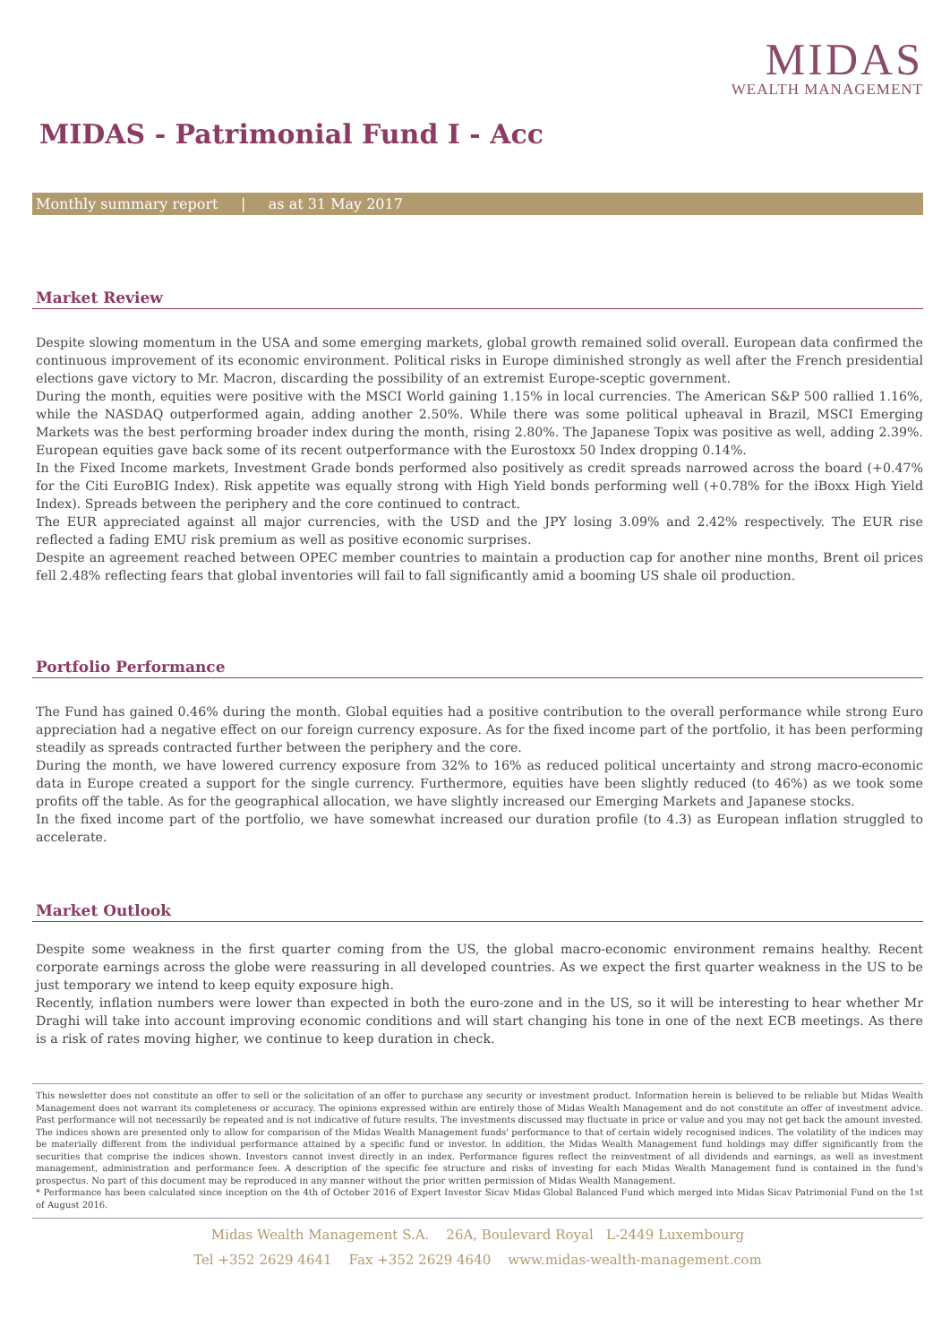MIDAS
WEALTH MANAGEMENT
MIDAS - Patrimonial Fund I - Acc
Monthly summary report | as at 31 May 2017
Market Review
Despite slowing momentum in the USA and some emerging markets, global growth remained solid overall. European data confirmed the continuous improvement of its economic environment. Political risks in Europe diminished strongly as well after the French presidential elections gave victory to Mr. Macron, discarding the possibility of an extremist Europe-sceptic government.
During the month, equities were positive with the MSCI World gaining 1.15% in local currencies. The American S&P 500 rallied 1.16%, while the NASDAQ outperformed again, adding another 2.50%. While there was some political upheaval in Brazil, MSCI Emerging Markets was the best performing broader index during the month, rising 2.80%. The Japanese Topix was positive as well, adding 2.39%. European equities gave back some of its recent outperformance with the Eurostoxx 50 Index dropping 0.14%.
In the Fixed Income markets, Investment Grade bonds performed also positively as credit spreads narrowed across the board (+0.47% for the Citi EuroBIG Index). Risk appetite was equally strong with High Yield bonds performing well (+0.78% for the iBoxx High Yield Index). Spreads between the periphery and the core continued to contract.
The EUR appreciated against all major currencies, with the USD and the JPY losing 3.09% and 2.42% respectively. The EUR rise reflected a fading EMU risk premium as well as positive economic surprises.
Despite an agreement reached between OPEC member countries to maintain a production cap for another nine months, Brent oil prices fell 2.48% reflecting fears that global inventories will fail to fall significantly amid a booming US shale oil production.
Portfolio Performance
The Fund has gained 0.46% during the month. Global equities had a positive contribution to the overall performance while strong Euro appreciation had a negative effect on our foreign currency exposure. As for the fixed income part of the portfolio, it has been performing steadily as spreads contracted further between the periphery and the core.
During the month, we have lowered currency exposure from 32% to 16% as reduced political uncertainty and strong macro-economic data in Europe created a support for the single currency. Furthermore, equities have been slightly reduced (to 46%) as we took some profits off the table. As for the geographical allocation, we have slightly increased our Emerging Markets and Japanese stocks.
In the fixed income part of the portfolio, we have somewhat increased our duration profile (to 4.3) as European inflation struggled to accelerate.
Market Outlook
Despite some weakness in the first quarter coming from the US, the global macro-economic environment remains healthy. Recent corporate earnings across the globe were reassuring in all developed countries. As we expect the first quarter weakness in the US to be just temporary we intend to keep equity exposure high.
Recently, inflation numbers were lower than expected in both the euro-zone and in the US, so it will be interesting to hear whether Mr Draghi will take into account improving economic conditions and will start changing his tone in one of the next ECB meetings. As there is a risk of rates moving higher, we continue to keep duration in check.
This newsletter does not constitute an offer to sell or the solicitation of an offer to purchase any security or investment product. Information herein is believed to be reliable but Midas Wealth Management does not warrant its completeness or accuracy. The opinions expressed within are entirely those of Midas Wealth Management and do not constitute an offer of investment advice. Past performance will not necessarily be repeated and is not indicative of future results. The investments discussed may fluctuate in price or value and you may not get back the amount invested. The indices shown are presented only to allow for comparison of the Midas Wealth Management funds' performance to that of certain widely recognised indices. The volatility of the indices may be materially different from the individual performance attained by a specific fund or investor. In addition, the Midas Wealth Management fund holdings may differ significantly from the securities that comprise the indices shown. Investors cannot invest directly in an index. Performance figures reflect the reinvestment of all dividends and earnings, as well as investment management, administration and performance fees. A description of the specific fee structure and risks of investing for each Midas Wealth Management fund is contained in the fund's prospectus. No part of this document may be reproduced in any manner without the prior written permission of Midas Wealth Management.
* Performance has been calculated since inception on the 4th of October 2016 of Expert Investor Sicav Midas Global Balanced Fund which merged into Midas Sicav Patrimonial Fund on the 1st of August 2016.
Midas Wealth Management S.A. 26A, Boulevard Royal L-2449 Luxembourg
Tel +352 2629 4641 Fax +352 2629 4640 www.midas-wealth-management.com